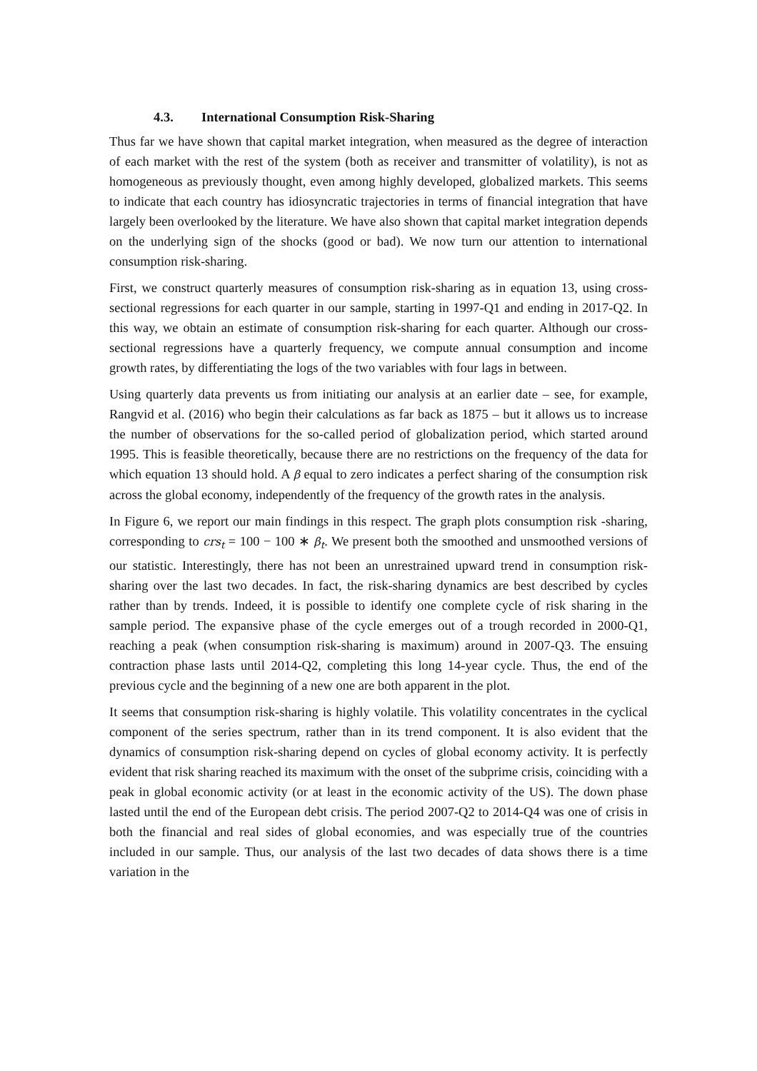4.3. International Consumption Risk-Sharing
Thus far we have shown that capital market integration, when measured as the degree of interaction of each market with the rest of the system (both as receiver and transmitter of volatility), is not as homogeneous as previously thought, even among highly developed, globalized markets. This seems to indicate that each country has idiosyncratic trajectories in terms of financial integration that have largely been overlooked by the literature. We have also shown that capital market integration depends on the underlying sign of the shocks (good or bad). We now turn our attention to international consumption risk-sharing.
First, we construct quarterly measures of consumption risk-sharing as in equation 13, using cross-sectional regressions for each quarter in our sample, starting in 1997-Q1 and ending in 2017-Q2. In this way, we obtain an estimate of consumption risk-sharing for each quarter. Although our cross-sectional regressions have a quarterly frequency, we compute annual consumption and income growth rates, by differentiating the logs of the two variables with four lags in between.
Using quarterly data prevents us from initiating our analysis at an earlier date – see, for example, Rangvid et al. (2016) who begin their calculations as far back as 1875 – but it allows us to increase the number of observations for the so-called period of globalization period, which started around 1995. This is feasible theoretically, because there are no restrictions on the frequency of the data for which equation 13 should hold. A β equal to zero indicates a perfect sharing of the consumption risk across the global economy, independently of the frequency of the growth rates in the analysis.
In Figure 6, we report our main findings in this respect. The graph plots consumption risk -sharing, corresponding to crs<sub>t</sub> = 100 − 100 ∗ β<sub>t</sub>. We present both the smoothed and unsmoothed versions of our statistic. Interestingly, there has not been an unrestrained upward trend in consumption risk-sharing over the last two decades. In fact, the risk-sharing dynamics are best described by cycles rather than by trends. Indeed, it is possible to identify one complete cycle of risk sharing in the sample period. The expansive phase of the cycle emerges out of a trough recorded in 2000-Q1, reaching a peak (when consumption risk-sharing is maximum) around in 2007-Q3. The ensuing contraction phase lasts until 2014-Q2, completing this long 14-year cycle. Thus, the end of the previous cycle and the beginning of a new one are both apparent in the plot.
It seems that consumption risk-sharing is highly volatile. This volatility concentrates in the cyclical component of the series spectrum, rather than in its trend component. It is also evident that the dynamics of consumption risk-sharing depend on cycles of global economy activity. It is perfectly evident that risk sharing reached its maximum with the onset of the subprime crisis, coinciding with a peak in global economic activity (or at least in the economic activity of the US). The down phase lasted until the end of the European debt crisis. The period 2007-Q2 to 2014-Q4 was one of crisis in both the financial and real sides of global economies, and was especially true of the countries included in our sample. Thus, our analysis of the last two decades of data shows there is a time variation in the